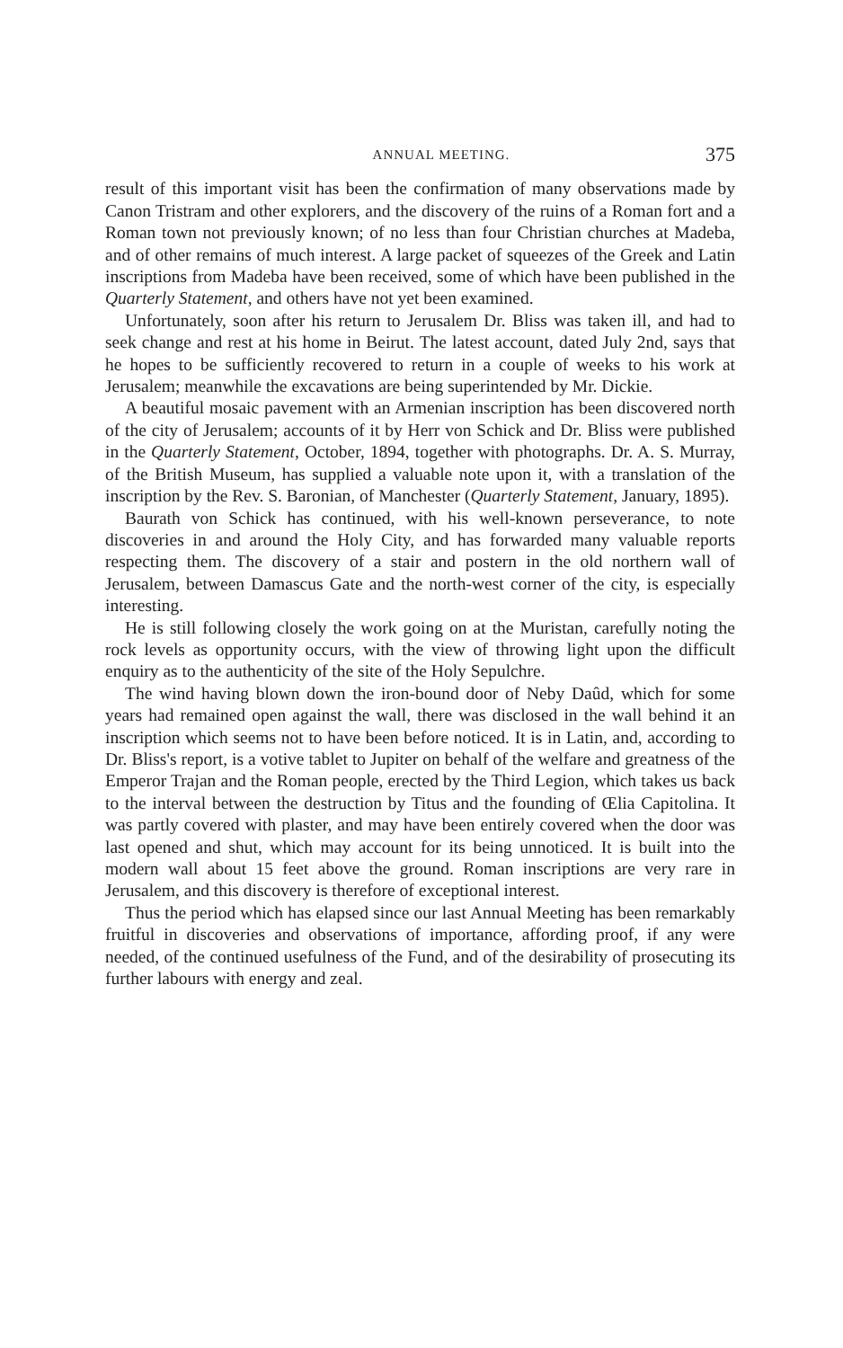ANNUAL MEETING. 375
result of this important visit has been the confirmation of many observations made by Canon Tristram and other explorers, and the discovery of the ruins of a Roman fort and a Roman town not previously known; of no less than four Christian churches at Madeba, and of other remains of much interest. A large packet of squeezes of the Greek and Latin inscriptions from Madeba have been received, some of which have been published in the Quarterly Statement, and others have not yet been examined.
Unfortunately, soon after his return to Jerusalem Dr. Bliss was taken ill, and had to seek change and rest at his home in Beirut. The latest account, dated July 2nd, says that he hopes to be sufficiently recovered to return in a couple of weeks to his work at Jerusalem; meanwhile the excavations are being superintended by Mr. Dickie.
A beautiful mosaic pavement with an Armenian inscription has been discovered north of the city of Jerusalem; accounts of it by Herr von Schick and Dr. Bliss were published in the Quarterly Statement, October, 1894, together with photographs. Dr. A. S. Murray, of the British Museum, has supplied a valuable note upon it, with a translation of the inscription by the Rev. S. Baronian, of Manchester (Quarterly Statement, January, 1895).
Baurath von Schick has continued, with his well-known perseverance, to note discoveries in and around the Holy City, and has forwarded many valuable reports respecting them. The discovery of a stair and postern in the old northern wall of Jerusalem, between Damascus Gate and the north-west corner of the city, is especially interesting.
He is still following closely the work going on at the Muristan, carefully noting the rock levels as opportunity occurs, with the view of throwing light upon the difficult enquiry as to the authenticity of the site of the Holy Sepulchre.
The wind having blown down the iron-bound door of Neby Daûd, which for some years had remained open against the wall, there was disclosed in the wall behind it an inscription which seems not to have been before noticed. It is in Latin, and, according to Dr. Bliss's report, is a votive tablet to Jupiter on behalf of the welfare and greatness of the Emperor Trajan and the Roman people, erected by the Third Legion, which takes us back to the interval between the destruction by Titus and the founding of Œlia Capitolina. It was partly covered with plaster, and may have been entirely covered when the door was last opened and shut, which may account for its being unnoticed. It is built into the modern wall about 15 feet above the ground. Roman inscriptions are very rare in Jerusalem, and this discovery is therefore of exceptional interest.
Thus the period which has elapsed since our last Annual Meeting has been remarkably fruitful in discoveries and observations of importance, affording proof, if any were needed, of the continued usefulness of the Fund, and of the desirability of prosecuting its further labours with energy and zeal.